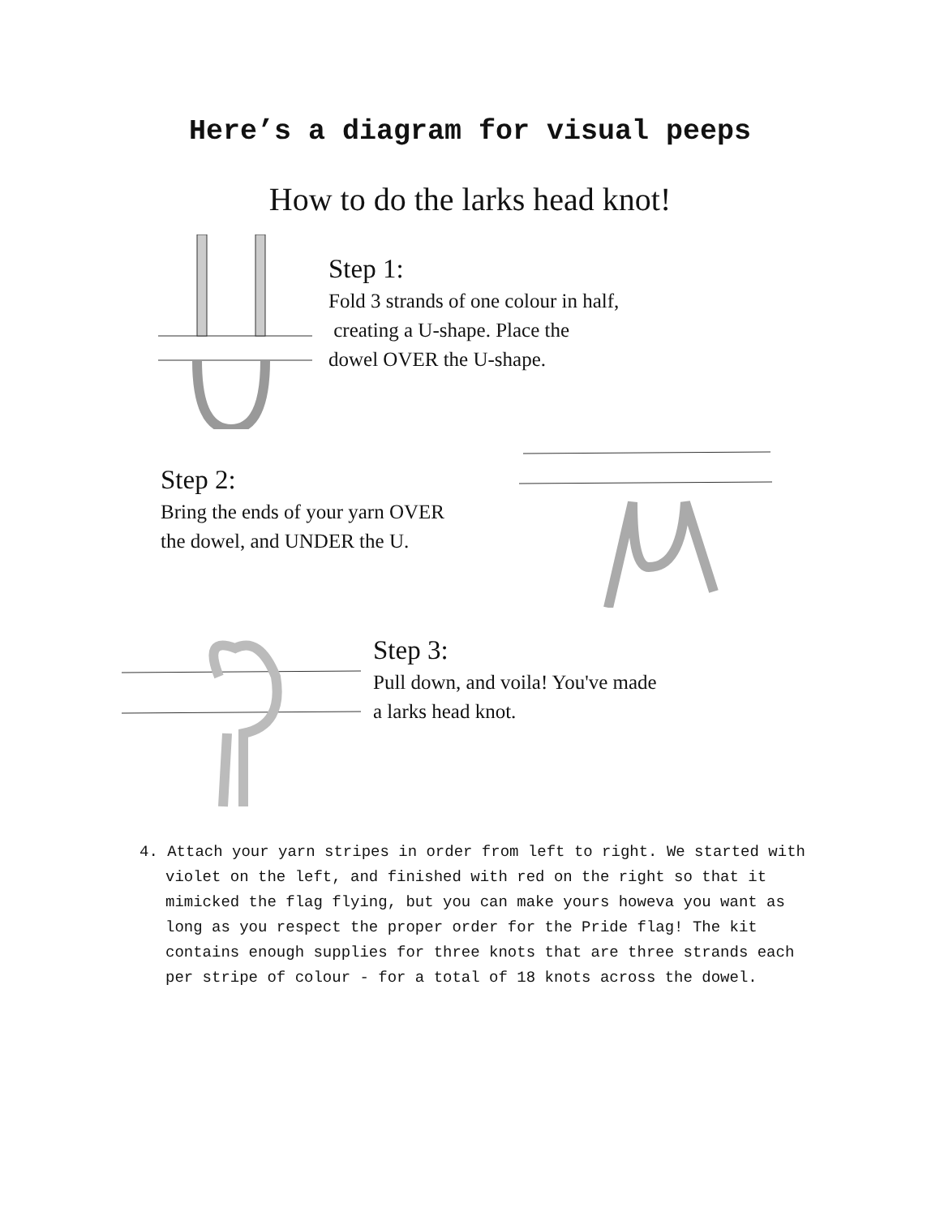Here’s a diagram for visual peeps
How to do the larks head knot!
Step 1:
Fold 3 strands of one colour in half,
creating a U-shape. Place the
dowel OVER the U-shape.
Step 2:
Bring the ends of your yarn OVER
the dowel, and UNDER the U.
Step 3:
Pull down, and voila! You've made
a larks head knot.
4. Attach your yarn stripes in order from left to right. We started with violet on the left, and finished with red on the right so that it mimicked the flag flying, but you can make yours howeva you want as long as you respect the proper order for the Pride flag! The kit contains enough supplies for three knots that are three strands each per stripe of colour - for a total of 18 knots across the dowel.